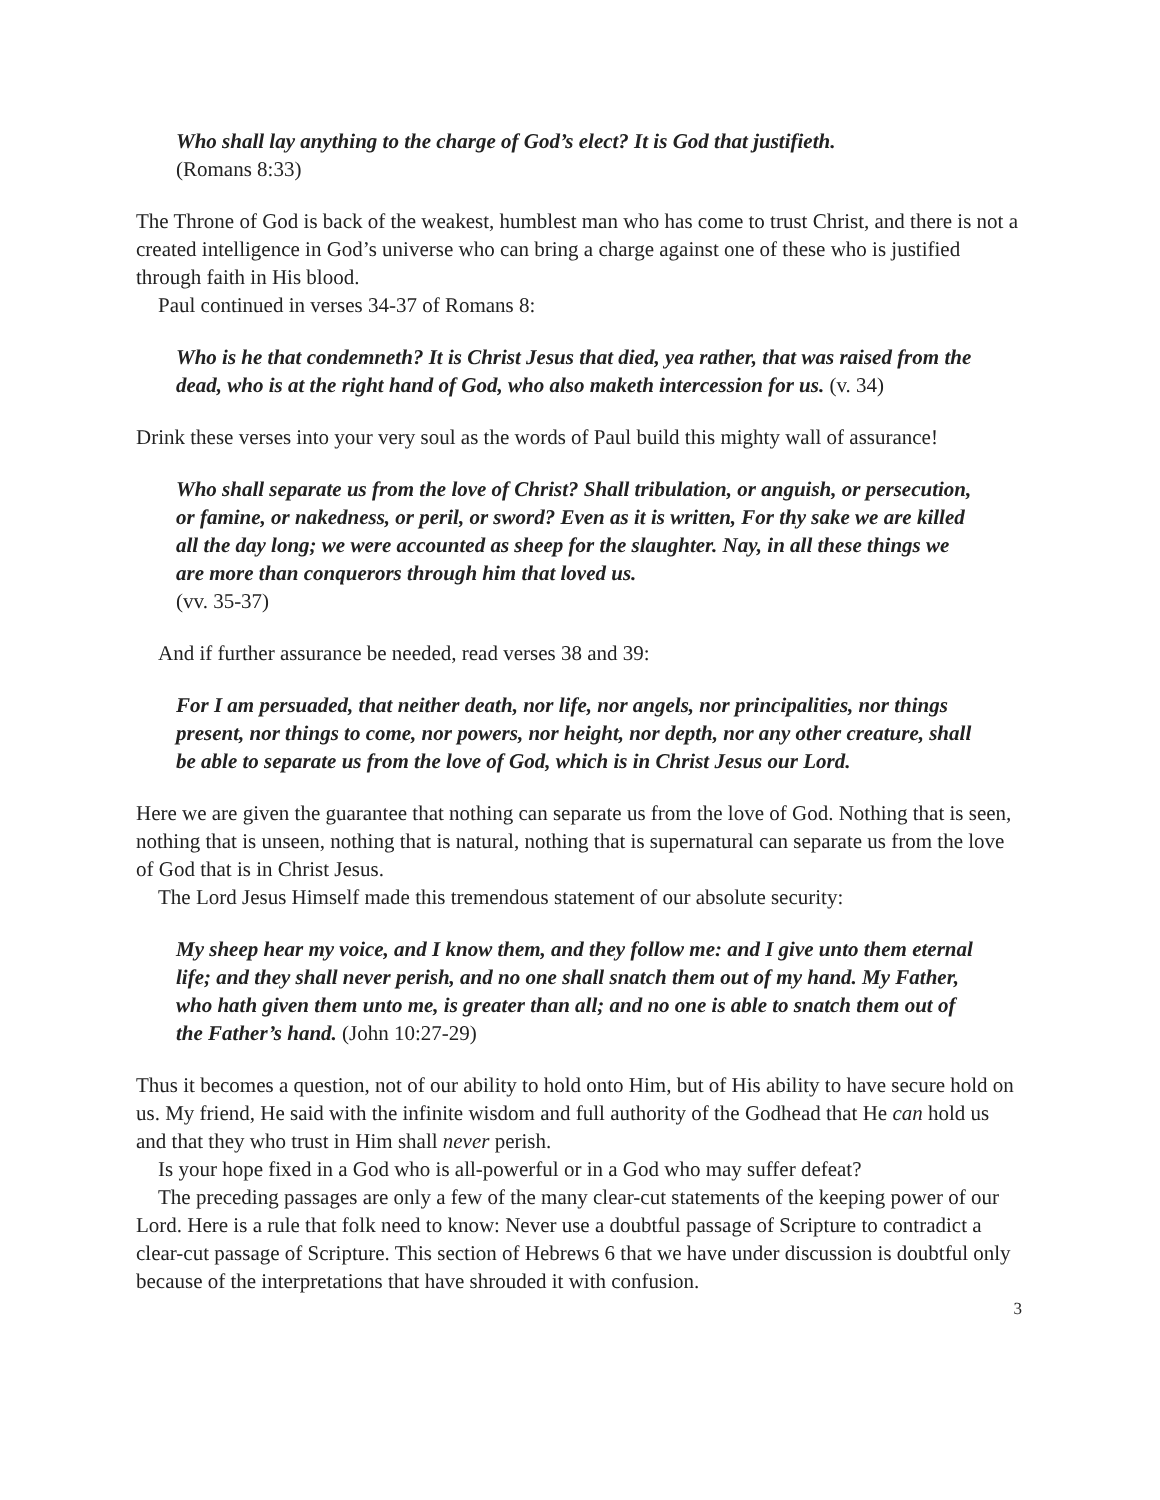Who shall lay anything to the charge of God’s elect? It is God that justifieth.
(Romans 8:33)
The Throne of God is back of the weakest, humblest man who has come to trust Christ, and there is not a created intelligence in God’s universe who can bring a charge against one of these who is justified through faith in His blood.
Paul continued in verses 34-37 of Romans 8:
Who is he that condemneth? It is Christ Jesus that died, yea rather, that was raised from the dead, who is at the right hand of God, who also maketh intercession for us. (v. 34)
Drink these verses into your very soul as the words of Paul build this mighty wall of assurance!
Who shall separate us from the love of Christ? Shall tribulation, or anguish, or persecution, or famine, or nakedness, or peril, or sword? Even as it is written, For thy sake we are killed all the day long; we were accounted as sheep for the slaughter. Nay, in all these things we are more than conquerors through him that loved us.
(vv. 35-37)
And if further assurance be needed, read verses 38 and 39:
For I am persuaded, that neither death, nor life, nor angels, nor principalities, nor things present, nor things to come, nor powers, nor height, nor depth, nor any other creature, shall be able to separate us from the love of God, which is in Christ Jesus our Lord.
Here we are given the guarantee that nothing can separate us from the love of God. Nothing that is seen, nothing that is unseen, nothing that is natural, nothing that is supernatural can separate us from the love of God that is in Christ Jesus.
The Lord Jesus Himself made this tremendous statement of our absolute security:
My sheep hear my voice, and I know them, and they follow me: and I give unto them eternal life; and they shall never perish, and no one shall snatch them out of my hand. My Father, who hath given them unto me, is greater than all; and no one is able to snatch them out of the Father’s hand. (John 10:27-29)
Thus it becomes a question, not of our ability to hold onto Him, but of His ability to have secure hold on us. My friend, He said with the infinite wisdom and full authority of the Godhead that He can hold us and that they who trust in Him shall never perish.
Is your hope fixed in a God who is all-powerful or in a God who may suffer defeat?
The preceding passages are only a few of the many clear-cut statements of the keeping power of our Lord. Here is a rule that folk need to know: Never use a doubtful passage of Scripture to contradict a clear-cut passage of Scripture. This section of Hebrews 6 that we have under discussion is doubtful only because of the interpretations that have shrouded it with confusion.
3